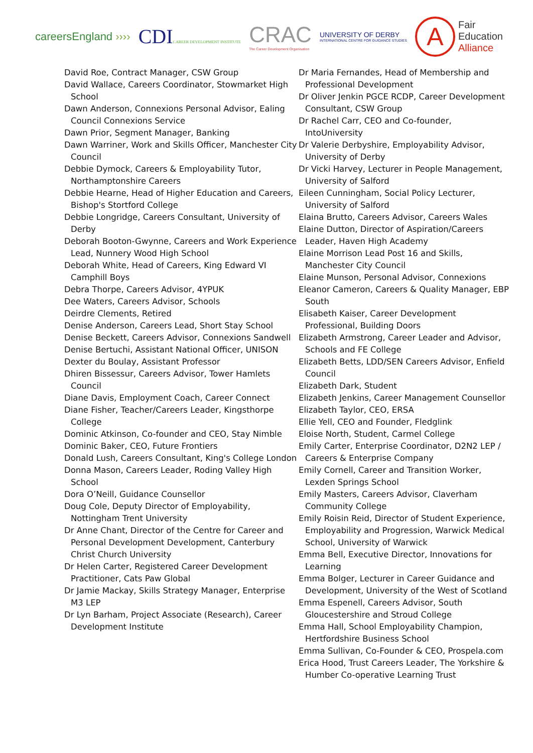careersEngland ››››
CDICAREER DEVELOPMENT INSTITUTE
CRAC
The Career Development Organisation
UNIVERSITY OF DERBY
INTERNATIONAL CENTRE FOR GUIDANCE STUDIES
A Fair
Education
Alliance
David Roe, Contract Manager, CSW Group
David Wallace, Careers Coordinator, Stowmarket High School
Dawn Anderson, Connexions Personal Advisor, Ealing Council Connexions Service
Dawn Prior, Segment Manager, Banking
Dawn Warriner, Work and Skills Officer, Manchester City Council
Debbie Dymock, Careers & Employability Tutor, Northamptonshire Careers
Debbie Hearne, Head of Higher Education and Careers, Bishop's Stortford College
Debbie Longridge, Careers Consultant, University of Derby
Deborah Booton-Gwynne, Careers and Work Experience Lead, Nunnery Wood High School
Deborah White, Head of Careers, King Edward VI Camphill Boys
Debra Thorpe, Careers Advisor, 4YPUK
Dee Waters, Careers Advisor, Schools
Deirdre Clements, Retired
Denise Anderson, Careers Lead, Short Stay School
Denise Beckett, Careers Advisor, Connexions Sandwell
Denise Bertuchi, Assistant National Officer, UNISON
Dexter du Boulay, Assistant Professor
Dhiren Bissessur, Careers Advisor, Tower Hamlets Council
Diane Davis, Employment Coach, Career Connect
Diane Fisher, Teacher/Careers Leader, Kingsthorpe College
Dominic Atkinson, Co-founder and CEO, Stay Nimble
Dominic Baker, CEO, Future Frontiers
Donald Lush, Careers Consultant, King's College London
Donna Mason, Careers Leader, Roding Valley High School
Dora O’Neill, Guidance Counsellor
Doug Cole, Deputy Director of Employability, Nottingham Trent University
Dr Anne Chant, Director of the Centre for Career and Personal Development Development, Canterbury Christ Church University
Dr Helen Carter, Registered Career Development Practitioner, Cats Paw Global
Dr Jamie Mackay, Skills Strategy Manager, Enterprise M3 LEP
Dr Lyn Barham, Project Associate (Research), Career Development Institute
Dr Maria Fernandes, Head of Membership and Professional Development
Dr Oliver Jenkin PGCE RCDP, Career Development Consultant, CSW Group
Dr Rachel Carr, CEO and Co-founder, IntoUniversity
Dr Valerie Derbyshire, Employability Advisor, University of Derby
Dr Vicki Harvey, Lecturer in People Management, University of Salford
Eileen Cunningham, Social Policy Lecturer, University of Salford
Elaina Brutto, Careers Advisor, Careers Wales
Elaine Dutton, Director of Aspiration/Careers Leader, Haven High Academy
Elaine Morrison Lead Post 16 and Skills, Manchester City Council
Elaine Munson, Personal Advisor, Connexions
Eleanor Cameron, Careers & Quality Manager, EBP South
Elisabeth Kaiser, Career Development Professional, Building Doors
Elizabeth Armstrong, Career Leader and Advisor, Schools and FE College
Elizabeth Betts, LDD/SEN Careers Advisor, Enfield Council
Elizabeth Dark, Student
Elizabeth Jenkins, Career Management Counsellor
Elizabeth Taylor, CEO, ERSA
Ellie Yell, CEO and Founder, Fledglink
Eloise North, Student, Carmel College
Emily Carter, Enterprise Coordinator, D2N2 LEP / Careers & Enterprise Company
Emily Cornell, Career and Transition Worker, Lexden Springs School
Emily Masters, Careers Advisor, Claverham Community College
Emily Roisin Reid, Director of Student Experience, Employability and Progression, Warwick Medical School, University of Warwick
Emma Bell, Executive Director, Innovations for Learning
Emma Bolger, Lecturer in Career Guidance and Development, University of the West of Scotland
Emma Espenell, Careers Advisor, South Gloucestershire and Stroud College
Emma Hall, School Employability Champion, Hertfordshire Business School
Emma Sullivan, Co-Founder & CEO, Prospela.com
Erica Hood, Trust Careers Leader, The Yorkshire & Humber Co-operative Learning Trust